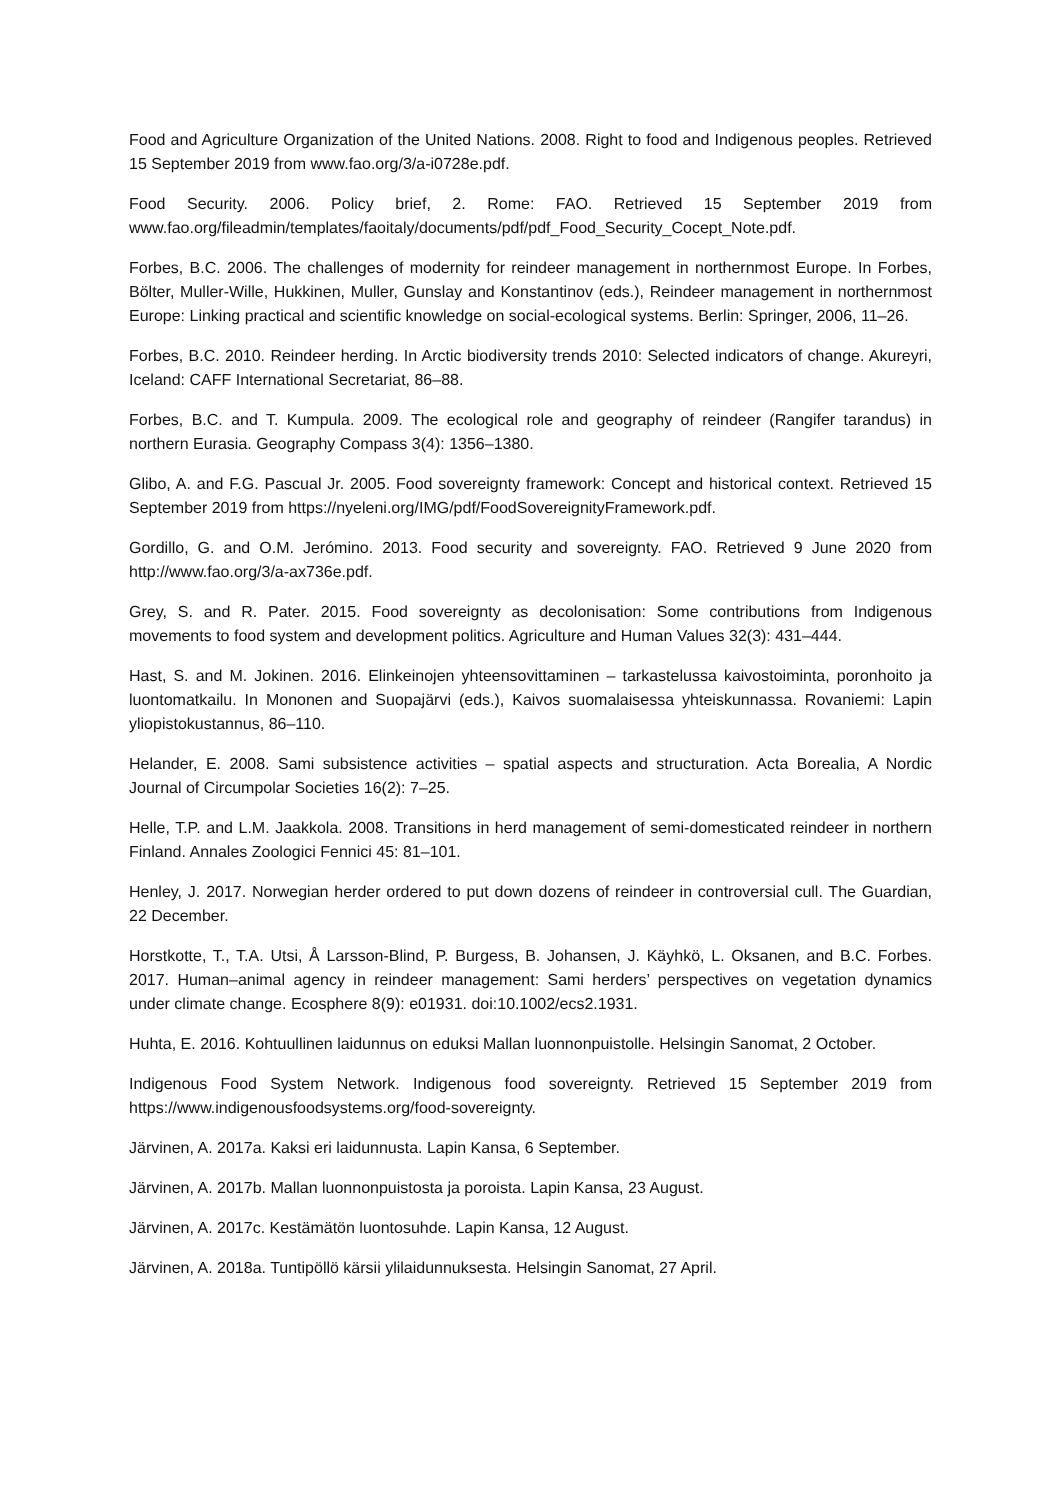Food and Agriculture Organization of the United Nations. 2008. Right to food and Indigenous peoples. Retrieved 15 September 2019 from www.fao.org/3/a-i0728e.pdf.
Food Security. 2006. Policy brief, 2. Rome: FAO. Retrieved 15 September 2019 from www.fao.org/fileadmin/templates/faoitaly/documents/pdf/pdf_Food_Security_Cocept_Note.pdf.
Forbes, B.C. 2006. The challenges of modernity for reindeer management in northernmost Europe. In Forbes, Bölter, Muller-Wille, Hukkinen, Muller, Gunslay and Konstantinov (eds.), Reindeer management in northernmost Europe: Linking practical and scientific knowledge on social-ecological systems. Berlin: Springer, 2006, 11–26.
Forbes, B.C. 2010. Reindeer herding. In Arctic biodiversity trends 2010: Selected indicators of change. Akureyri, Iceland: CAFF International Secretariat, 86–88.
Forbes, B.C. and T. Kumpula. 2009. The ecological role and geography of reindeer (Rangifer tarandus) in northern Eurasia. Geography Compass 3(4): 1356–1380.
Glibo, A. and F.G. Pascual Jr. 2005. Food sovereignty framework: Concept and historical context. Retrieved 15 September 2019 from https://nyeleni.org/IMG/pdf/FoodSovereignityFramework.pdf.
Gordillo, G. and O.M. Jerómino. 2013. Food security and sovereignty. FAO. Retrieved 9 June 2020 from http://www.fao.org/3/a-ax736e.pdf.
Grey, S. and R. Pater. 2015. Food sovereignty as decolonisation: Some contributions from Indigenous movements to food system and development politics. Agriculture and Human Values 32(3): 431–444.
Hast, S. and M. Jokinen. 2016. Elinkeinojen yhteensovittaminen – tarkastelussa kaivostoiminta, poronhoito ja luontomatkailu. In Mononen and Suopajärvi (eds.), Kaivos suomalaisessa yhteiskunnassa. Rovaniemi: Lapin yliopistokustannus, 86–110.
Helander, E. 2008. Sami subsistence activities – spatial aspects and structuration. Acta Borealia, A Nordic Journal of Circumpolar Societies 16(2): 7–25.
Helle, T.P. and L.M. Jaakkola. 2008. Transitions in herd management of semi-domesticated reindeer in northern Finland. Annales Zoologici Fennici 45: 81–101.
Henley, J. 2017. Norwegian herder ordered to put down dozens of reindeer in controversial cull. The Guardian, 22 December.
Horstkotte, T., T.A. Utsi, Å Larsson-Blind, P. Burgess, B. Johansen, J. Käyhkö, L. Oksanen, and B.C. Forbes. 2017. Human–animal agency in reindeer management: Sami herders’ perspectives on vegetation dynamics under climate change. Ecosphere 8(9): e01931. doi:10.1002/ecs2.1931.
Huhta, E. 2016. Kohtuullinen laidunnus on eduksi Mallan luonnonpuistolle. Helsingin Sanomat, 2 October.
Indigenous Food System Network. Indigenous food sovereignty. Retrieved 15 September 2019 from https://www.indigenousfoodsystems.org/food-sovereignty.
Järvinen, A. 2017a. Kaksi eri laidunnusta. Lapin Kansa, 6 September.
Järvinen, A. 2017b. Mallan luonnonpuistosta ja poroista. Lapin Kansa, 23 August.
Järvinen, A. 2017c. Kestämätön luontosuhde. Lapin Kansa, 12 August.
Järvinen, A. 2018a. Tuntipöllö kärsii ylilaidunnuksesta. Helsingin Sanomat, 27 April.